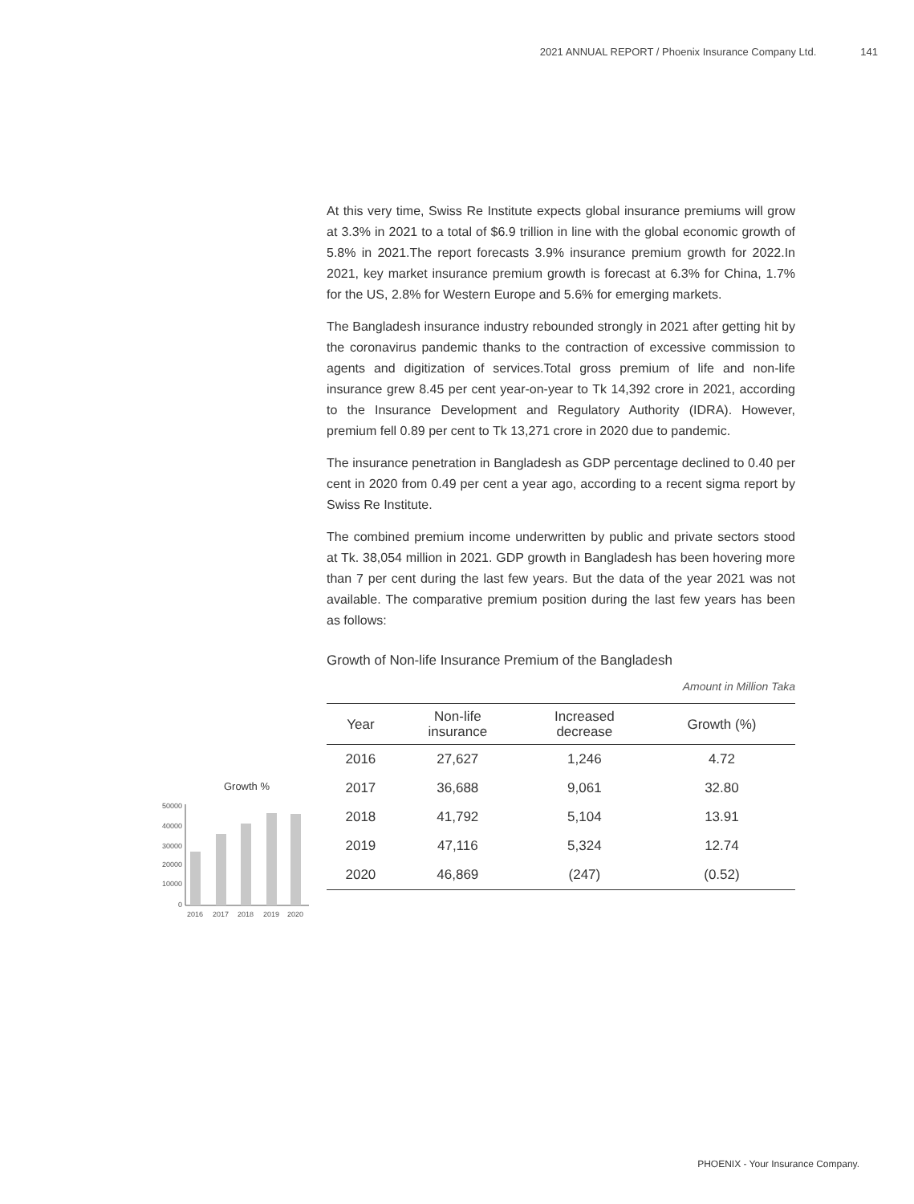2021 ANNUAL REPORT / Phoenix Insurance Company Ltd. 141
At this very time, Swiss Re Institute expects global insurance premiums will grow at 3.3% in 2021 to a total of $6.9 trillion in line with the global economic growth of 5.8% in 2021.The report forecasts 3.9% insurance premium growth for 2022.In 2021, key market insurance premium growth is forecast at 6.3% for China, 1.7% for the US, 2.8% for Western Europe and 5.6% for emerging markets.
The Bangladesh insurance industry rebounded strongly in 2021 after getting hit by the coronavirus pandemic thanks to the contraction of excessive commission to agents and digitization of services.Total gross premium of life and non-life insurance grew 8.45 per cent year-on-year to Tk 14,392 crore in 2021, according to the Insurance Development and Regulatory Authority (IDRA). However, premium fell 0.89 per cent to Tk 13,271 crore in 2020 due to pandemic.
The insurance penetration in Bangladesh as GDP percentage declined to 0.40 per cent in 2020 from 0.49 per cent a year ago, according to a recent sigma report by Swiss Re Institute.
The combined premium income underwritten by public and private sectors stood at Tk. 38,054 million in 2021. GDP growth in Bangladesh has been hovering more than 7 per cent during the last few years. But the data of the year 2021 was not available. The comparative premium position during the last few years has been as follows:
Growth of Non-life Insurance Premium of the Bangladesh
Amount in Million Taka
| Year | Non-life insurance | Increased decrease | Growth (%) |
| --- | --- | --- | --- |
| 2016 | 27,627 | 1,246 | 4.72 |
| 2017 | 36,688 | 9,061 | 32.80 |
| 2018 | 41,792 | 5,104 | 13.91 |
| 2019 | 47,116 | 5,324 | 12.74 |
| 2020 | 46,869 | (247) | (0.52) |
Growth %
50000
40000
30000
20000
10000
0
2016
2017
2018
2019
2020
PHOENIX - Your Insurance Company.